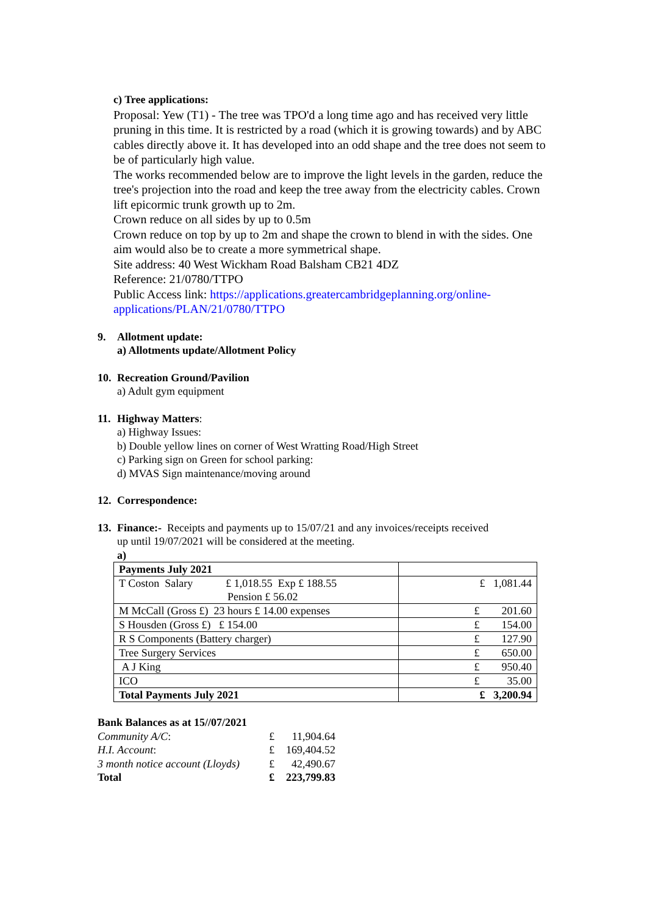c) Tree applications:
Proposal: Yew (T1) - The tree was TPO'd a long time ago and has received very little pruning in this time. It is restricted by a road (which it is growing towards) and by ABC cables directly above it. It has developed into an odd shape and the tree does not seem to be of particularly high value.
The works recommended below are to improve the light levels in the garden, reduce the tree's projection into the road and keep the tree away from the electricity cables. Crown lift epicormic trunk growth up to 2m.
Crown reduce on all sides by up to 0.5m
Crown reduce on top by up to 2m and shape the crown to blend in with the sides. One aim would also be to create a more symmetrical shape.
Site address: 40 West Wickham Road Balsham CB21 4DZ
Reference: 21/0780/TTPO
Public Access link: https://applications.greatercambridgeplanning.org/online-applications/PLAN/21/0780/TTPO
9. Allotment update:
a) Allotments update/Allotment Policy
10. Recreation Ground/Pavilion
a) Adult gym equipment
11. Highway Matters:
a) Highway Issues:
b) Double yellow lines on corner of West Wratting Road/High Street
c) Parking sign on Green for school parking:
d) MVAS Sign maintenance/moving around
12. Correspondence:
13. Finance:- Receipts and payments up to 15/07/21 and any invoices/receipts received
up until 19/07/2021 will be considered at the meeting.
a)
| Payments July 2021 | |
| T Coston Salary £ 1,018.55 Exp £ 188.55 Pension £ 56.02 | £ 1,081.44 |
| M McCall (Gross £) 23 hours £ 14.00 expenses | £ 201.60 |
| S Housden (Gross £) £ 154.00 | £ 154.00 |
| R S Components (Battery charger) | £ 127.90 |
| Tree Surgery Services | £ 650.00 |
| A J King | £ 950.40 |
| ICO | £ 35.00 |
| Total Payments July 2021 | £ 3,200.94 |
Bank Balances as at 15//07/2021
| Community A/C : | £ | 11,904.64 |
| H.I. Account : | £ | 169,404.52 |
| 3 month notice account (Lloyds) | £ | 42,490.67 |
| Total | £ | 223,799.83 |